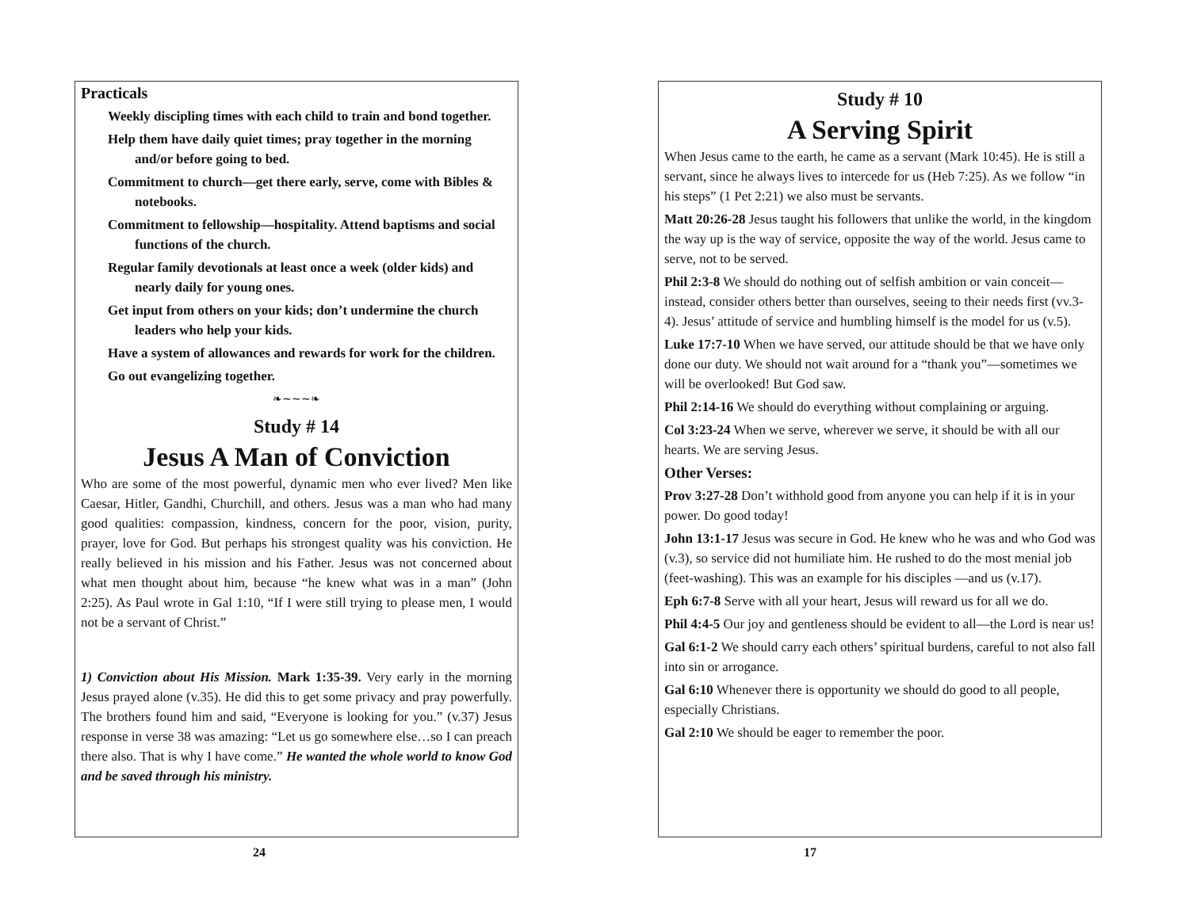Practicals
Weekly discipling times with each child to train and bond together.
Help them have daily quiet times; pray together in the morning and/or before going to bed.
Commitment to church—get there early, serve, come with Bibles & notebooks.
Commitment to fellowship—hospitality. Attend baptisms and social functions of the church.
Regular family devotionals at least once a week (older kids) and nearly daily for young ones.
Get input from others on your kids; don’t undermine the church leaders who help your kids.
Have a system of allowances and rewards for work for the children.
Go out evangelizing together.
❧∼∼∼❧
Study # 14
Jesus A Man of Conviction
Who are some of the most powerful, dynamic men who ever lived? Men like Caesar, Hitler, Gandhi, Churchill, and others. Jesus was a man who had many good qualities: compassion, kindness, concern for the poor, vision, purity, prayer, love for God. But perhaps his strongest quality was his conviction. He really believed in his mission and his Father. Jesus was not concerned about what men thought about him, because “he knew what was in a man” (John 2:25). As Paul wrote in Gal 1:10, “If I were still trying to please men, I would not be a servant of Christ.”
1) Conviction about His Mission. Mark 1:35-39. Very early in the morning Jesus prayed alone (v.35). He did this to get some privacy and pray powerfully. The brothers found him and said, “Everyone is looking for you.” (v.37) Jesus response in verse 38 was amazing: “Let us go somewhere else…so I can preach there also. That is why I have come.” He wanted the whole world to know God and be saved through his ministry.
24
Study # 10
A Serving Spirit
When Jesus came to the earth, he came as a servant (Mark 10:45). He is still a servant, since he always lives to intercede for us (Heb 7:25). As we follow “in his steps” (1 Pet 2:21) we also must be servants.
Matt 20:26-28 Jesus taught his followers that unlike the world, in the kingdom the way up is the way of service, opposite the way of the world. Jesus came to serve, not to be served.
Phil 2:3-8 We should do nothing out of selfish ambition or vain conceit—instead, consider others better than ourselves, seeing to their needs first (vv.3-4). Jesus’ attitude of service and humbling himself is the model for us (v.5).
Luke 17:7-10 When we have served, our attitude should be that we have only done our duty. We should not wait around for a “thank you”—sometimes we will be overlooked! But God saw.
Phil 2:14-16 We should do everything without complaining or arguing.
Col 3:23-24 When we serve, wherever we serve, it should be with all our hearts. We are serving Jesus.
Other Verses:
Prov 3:27-28 Don’t withhold good from anyone you can help if it is in your power. Do good today!
John 13:1-17 Jesus was secure in God. He knew who he was and who God was (v.3), so service did not humiliate him. He rushed to do the most menial job (feet-washing). This was an example for his disciples —and us (v.17).
Eph 6:7-8 Serve with all your heart, Jesus will reward us for all we do.
Phil 4:4-5 Our joy and gentleness should be evident to all—the Lord is near us!
Gal 6:1-2 We should carry each others’ spiritual burdens, careful to not also fall into sin or arrogance.
Gal 6:10 Whenever there is opportunity we should do good to all people, especially Christians.
Gal 2:10 We should be eager to remember the poor.
17